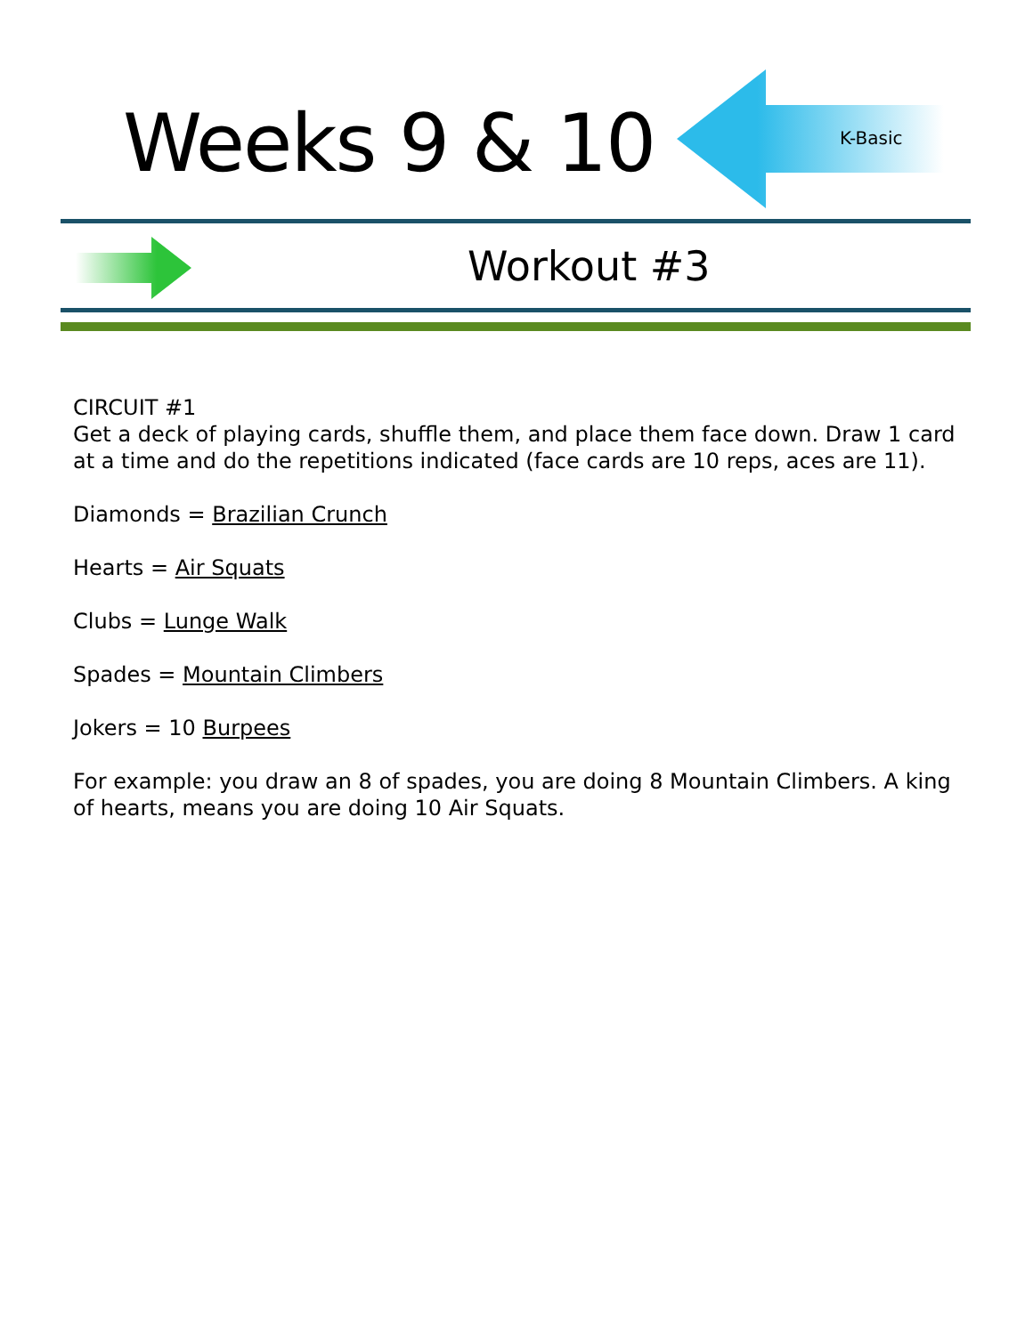Weeks 9 & 10 K-Basic
Workout #3
CIRCUIT #1
Get a deck of playing cards, shuffle them, and place them face down. Draw 1 card at a time and do the repetitions indicated (face cards are 10 reps, aces are 11).
Diamonds = Brazilian Crunch
Hearts = Air Squats
Clubs = Lunge Walk
Spades = Mountain Climbers
Jokers = 10 Burpees
For example: you draw an 8 of spades, you are doing 8 Mountain Climbers. A king of hearts, means you are doing 10 Air Squats.